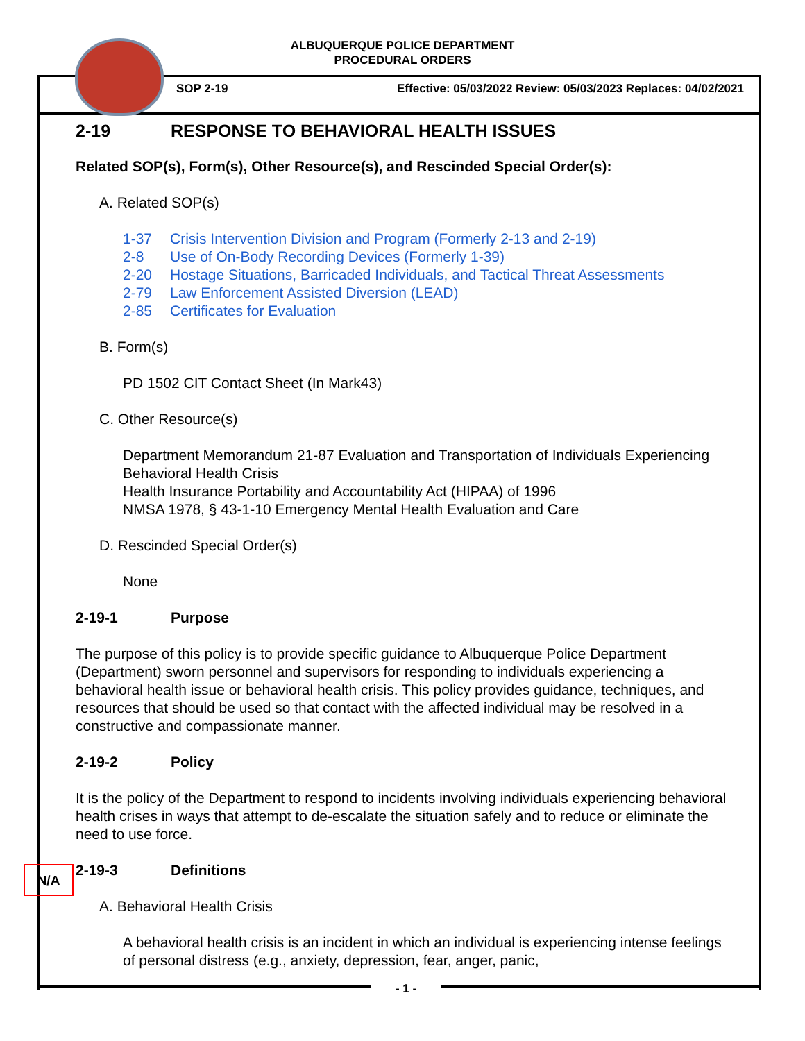ALBUQUERQUE POLICE DEPARTMENT
PROCEDURAL ORDERS
SOP 2-19
Effective: 05/03/2022 Review: 05/03/2023 Replaces: 04/02/2021
2-19 RESPONSE TO BEHAVIORAL HEALTH ISSUES
Related SOP(s), Form(s), Other Resource(s), and Rescinded Special Order(s):
A. Related SOP(s)
1-37 Crisis Intervention Division and Program (Formerly 2-13 and 2-19)
2-8 Use of On-Body Recording Devices (Formerly 1-39)
2-20 Hostage Situations, Barricaded Individuals, and Tactical Threat Assessments
2-79 Law Enforcement Assisted Diversion (LEAD)
2-85 Certificates for Evaluation
B. Form(s)
PD 1502 CIT Contact Sheet (In Mark43)
C. Other Resource(s)
Department Memorandum 21-87 Evaluation and Transportation of Individuals Experiencing
Behavioral Health Crisis
Health Insurance Portability and Accountability Act (HIPAA) of 1996
NMSA 1978, § 43-1-10 Emergency Mental Health Evaluation and Care
D. Rescinded Special Order(s)
None
2-19-1 Purpose
The purpose of this policy is to provide specific guidance to Albuquerque Police Department (Department) sworn personnel and supervisors for responding to individuals experiencing a behavioral health issue or behavioral health crisis. This policy provides guidance, techniques, and resources that should be used so that contact with the affected individual may be resolved in a constructive and compassionate manner.
2-19-2 Policy
It is the policy of the Department to respond to incidents involving individuals experiencing behavioral health crises in ways that attempt to de-escalate the situation safely and to reduce or eliminate the need to use force.
2-19-3 Definitions
A. Behavioral Health Crisis
A behavioral health crisis is an incident in which an individual is experiencing intense feelings of personal distress (e.g., anxiety, depression, fear, anger, panic,
N/A
- 1 -